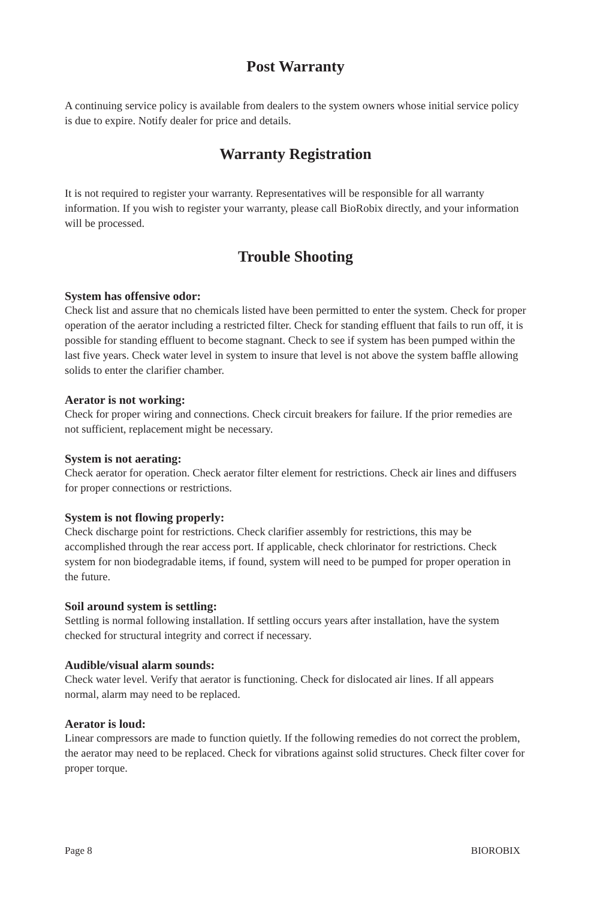Post Warranty
A continuing service policy is available from dealers to the system owners whose initial service policy is due to expire. Notify dealer for price and details.
Warranty Registration
It is not required to register your warranty. Representatives will be responsible for all warranty information. If you wish to register your warranty, please call BioRobix directly, and your information will be processed.
Trouble Shooting
System has offensive odor:
Check list and assure that no chemicals listed have been permitted to enter the system. Check for proper operation of the aerator including a restricted filter. Check for standing effluent that fails to run off, it is possible for standing effluent to become stagnant. Check to see if system has been pumped within the last five years. Check water level in system to insure that level is not above the system baffle allowing solids to enter the clarifier chamber.
Aerator is not working:
Check for proper wiring and connections. Check circuit breakers for failure. If the prior remedies are not sufficient, replacement might be necessary.
System is not aerating:
Check aerator for operation. Check aerator filter element for restrictions. Check air lines and diffusers for proper connections or restrictions.
System is not flowing properly:
Check discharge point for restrictions. Check clarifier assembly for restrictions, this may be accomplished through the rear access port. If applicable, check chlorinator for restrictions. Check system for non biodegradable items, if found, system will need to be pumped for proper operation in the future.
Soil around system is settling:
Settling is normal following installation. If settling occurs years after installation, have the system checked for structural integrity and correct if necessary.
Audible/visual alarm sounds:
Check water level. Verify that aerator is functioning. Check for dislocated air lines. If all appears normal, alarm may need to be replaced.
Aerator is loud:
Linear compressors are made to function quietly. If the following remedies do not correct the problem, the aerator may need to be replaced. Check for vibrations against solid structures. Check filter cover for proper torque.
Page 8 BIOROBIX